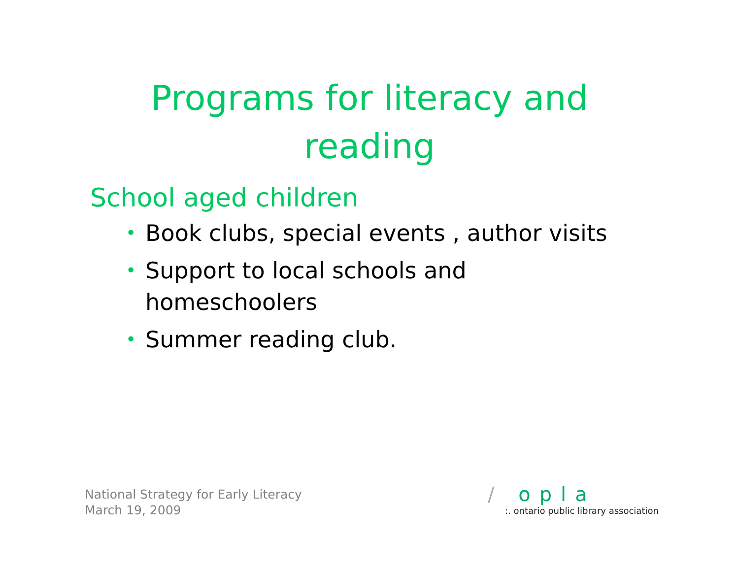Programs for literacy and reading
School aged children
• Book clubs, special events , author visits
• Support to local schools and homeschoolers
• Summer reading club.
National Strategy for Early Literacy
March 19, 2009
/ opla
:. ontario public library association